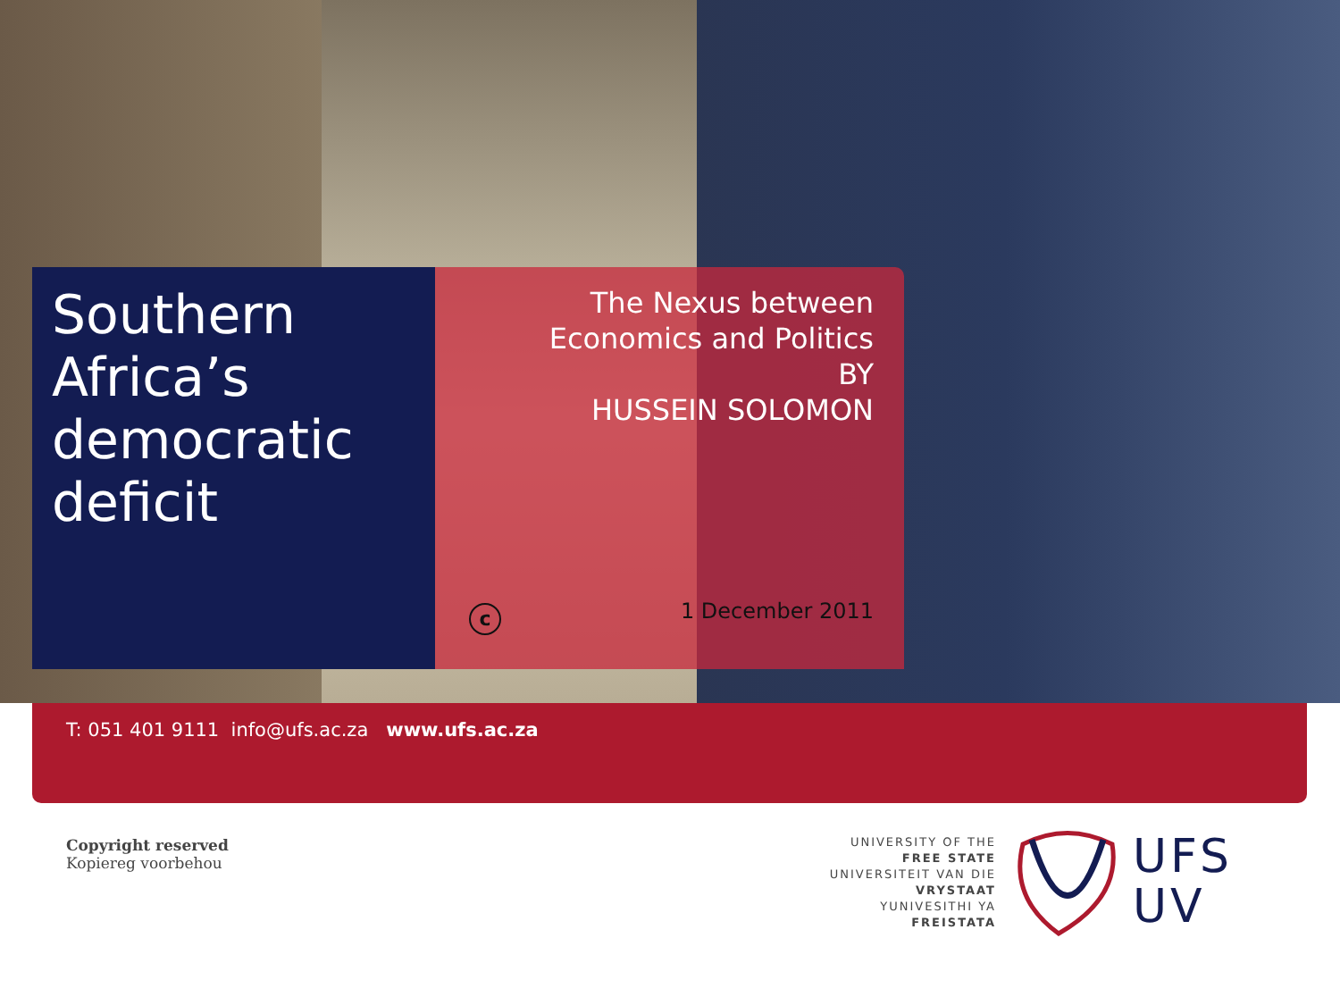Southern Africa’s democratic deficit
The Nexus between Economics and Politics
BY
HUSSEIN SOLOMON
c 1 December 2011
T: 051 401 9111 info@ufs.ac.za www.ufs.ac.za
Copyright reserved
Kopiereg voorbehou
UNIVERSITY OF THE
FREE STATE
UNIVERSITEIT VAN DIE
VRYSTAAT
YUNIVESITHI YA
FREISTATA
UFS
UV